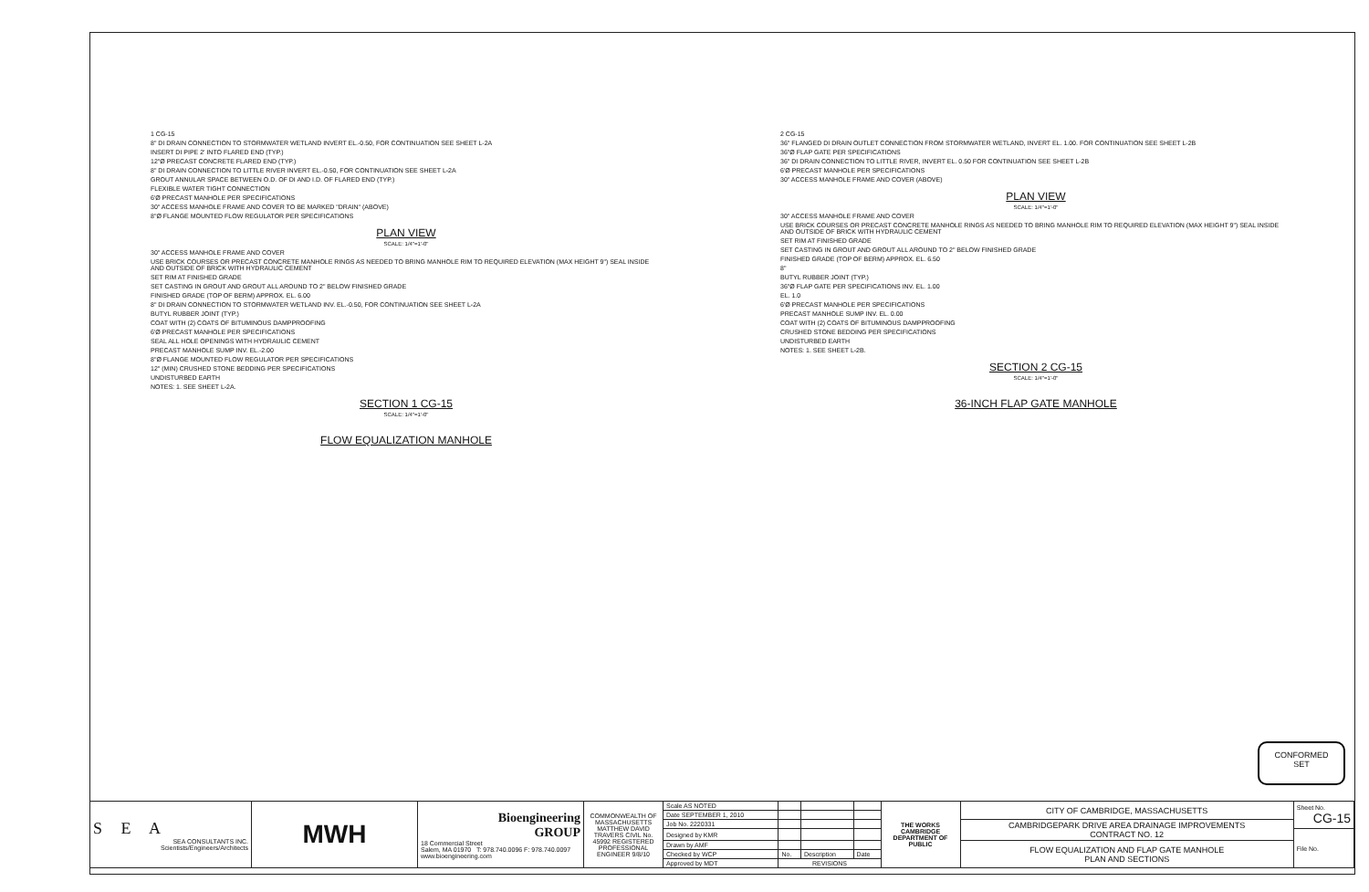1 CG-15
8" DI DRAIN CONNECTION TO STORMWATER WETLAND INVERT EL.-0.50, FOR CONTINUATION SEE SHEET L-2A
INSERT DI PIPE 2' INTO FLARED END (TYP.)
12"Ø PRECAST CONCRETE FLARED END (TYP.)
8" DI DRAIN CONNECTION TO LITTLE RIVER INVERT EL.-0.50, FOR CONTINUATION SEE SHEET L-2A
GROUT ANNULAR SPACE BETWEEN O.D. OF DI AND I.D. OF FLARED END (TYP.)
FLEXIBLE WATER TIGHT CONNECTION
6'Ø PRECAST MANHOLE PER SPECIFICATIONS
30" ACCESS MANHOLE FRAME AND COVER TO BE MARKED "DRAIN" (ABOVE)
8"Ø FLANGE MOUNTED FLOW REGULATOR PER SPECIFICATIONS
PLAN VIEW
SCALE: 1/4"=1'-0"
30" ACCESS MANHOLE FRAME AND COVER
USE BRICK COURSES OR PRECAST CONCRETE MANHOLE RINGS AS NEEDED TO BRING MANHOLE RIM TO REQUIRED ELEVATION (MAX HEIGHT 9") SEAL INSIDE AND OUTSIDE OF BRICK WITH HYDRAULIC CEMENT
SET RIM AT FINISHED GRADE
SET CASTING IN GROUT AND GROUT ALL AROUND TO 2" BELOW FINISHED GRADE
FINISHED GRADE (TOP OF BERM) APPROX. EL. 6.00
8" DI DRAIN CONNECTION TO STORMWATER WETLAND INV. EL.-0.50, FOR CONTINUATION SEE SHEET L-2A
BUTYL RUBBER JOINT (TYP.)
COAT WITH (2) COATS OF BITUMINOUS DAMPPROOFING
6'Ø PRECAST MANHOLE PER SPECIFICATIONS
SEAL ALL HOLE OPENINGS WITH HYDRAULIC CEMENT
PRECAST MANHOLE SUMP INV. EL.-2.00
8"Ø FLANGE MOUNTED FLOW REGULATOR PER SPECIFICATIONS
12" (MIN) CRUSHED STONE BEDDING PER SPECIFICATIONS
UNDISTURBED EARTH
NOTES: 1. SEE SHEET L-2A.
SECTION 1 CG-15
SCALE: 1/4"=1'-0"
FLOW EQUALIZATION MANHOLE
2 CG-15
36" FLANGED DI DRAIN OUTLET CONNECTION FROM STORMWATER WETLAND, INVERT EL. 1.00. FOR CONTINUATION SEE SHEET L-2B
36"Ø FLAP GATE PER SPECIFICATIONS
36" DI DRAIN CONNECTION TO LITTLE RIVER, INVERT EL. 0.50 FOR CONTINUATION SEE SHEET L-2B
6'Ø PRECAST MANHOLE PER SPECIFICATIONS
30" ACCESS MANHOLE FRAME AND COVER (ABOVE)
PLAN VIEW
SCALE: 1/4"=1'-0"
30" ACCESS MANHOLE FRAME AND COVER
USE BRICK COURSES OR PRECAST CONCRETE MANHOLE RINGS AS NEEDED TO BRING MANHOLE RIM TO REQUIRED ELEVATION (MAX HEIGHT 9") SEAL INSIDE AND OUTSIDE OF BRICK WITH HYDRAULIC CEMENT
SET RIM AT FINISHED GRADE
SET CASTING IN GROUT AND GROUT ALL AROUND TO 2" BELOW FINISHED GRADE
FINISHED GRADE (TOP OF BERM) APPROX. EL. 6.50
8"
BUTYL RUBBER JOINT (TYP.)
36"Ø FLAP GATE PER SPECIFICATIONS INV. EL. 1.00
EL. 1.0
6'Ø PRECAST MANHOLE PER SPECIFICATIONS
PRECAST MANHOLE SUMP INV. EL. 0.00
COAT WITH (2) COATS OF BITUMINOUS DAMPPROOFING
CRUSHED STONE BEDDING PER SPECIFICATIONS
UNDISTURBED EARTH
NOTES: 1. SEE SHEET L-2B.
SECTION 2 CG-15
SCALE: 1/4"=1'-0"
36-INCH FLAP GATE MANHOLE
CONFORMED
SET
| S E A SEA CONSULTANTS INC. Scientists/Engineers/Architects | MWH | Bioengineering GROUP 18 Commercial Street Salem, MA 01970 T: 978.740.0096 F: 978.740.0097 www.bioengineering.com | COMMONWEALTH OF MASSACHUSETTS MATTHEW DAVID TRAVERS CIVIL No. 45992 REGISTERED PROFESSIONAL ENGINEER 9/8/10 | Scale AS NOTED | | | | THE WORKS CAMBRIDGE DEPARTMENT OF PUBLIC | CITY OF CAMBRIDGE, MASSACHUSETTS | Sheet No. CG-15 |
| | | | | Date SEPTEMBER 1, 2010 | | | | | | |
| | | | | Job No. 2220331 | | | | | CAMBRIDGEPARK DRIVE AREA DRAINAGE IMPROVEMENTS CONTRACT NO. 12 | |
| | | | | Designed by KMR | | | | | | File No. |
| | | | | Drawn by AMF | | | | | FLOW EQUALIZATION AND FLAP GATE MANHOLE PLAN AND SECTIONS | |
| | | | | Checked by WCP | No. | Description | Date | | | |
| | | | | Approved by MDT | REVISIONS | | | | | |